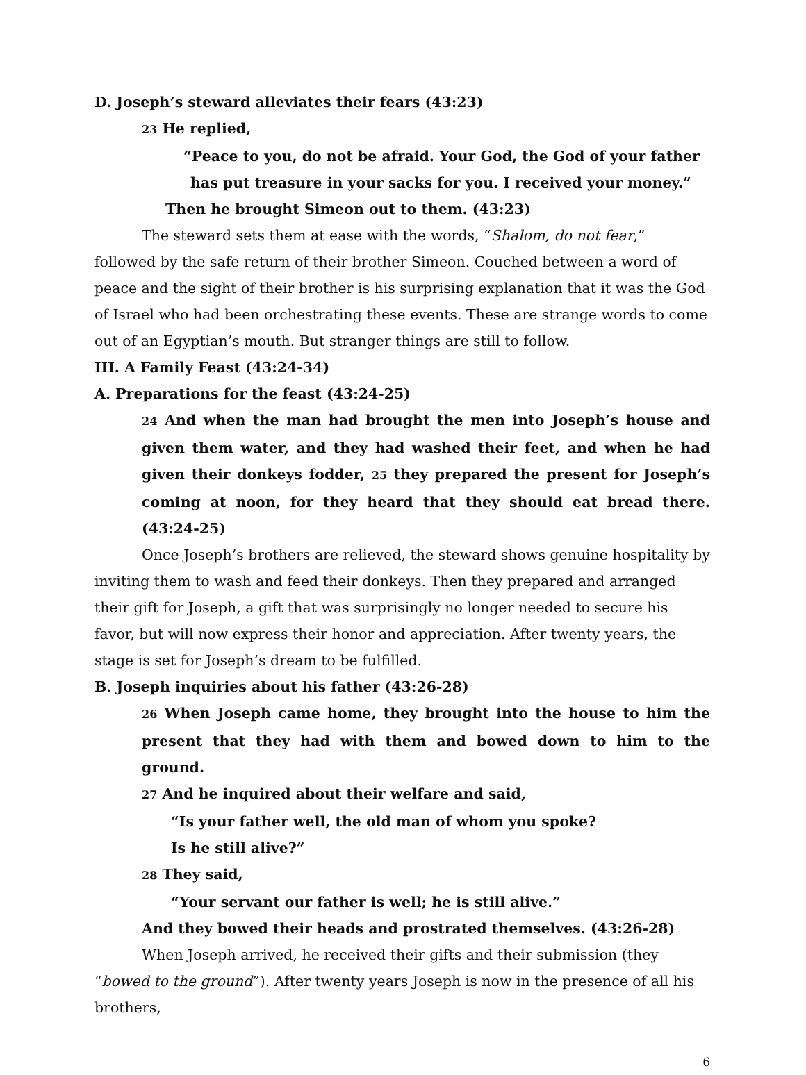D. Joseph’s steward alleviates their fears (43:23)
23 He replied,
“Peace to you, do not be afraid. Your God, the God of your father
has put treasure in your sacks for you. I received your money.”
Then he brought Simeon out to them. (43:23)
The steward sets them at ease with the words, “Shalom, do not fear,” followed by the safe return of their brother Simeon. Couched between a word of peace and the sight of their brother is his surprising explanation that it was the God of Israel who had been orchestrating these events. These are strange words to come out of an Egyptian’s mouth. But stranger things are still to follow.
III. A Family Feast (43:24-34)
A. Preparations for the feast (43:24-25)
24 And when the man had brought the men into Joseph’s house and given them water, and they had washed their feet, and when he had given their donkeys fodder, 25 they prepared the present for Joseph’s coming at noon, for they heard that they should eat bread there. (43:24-25)
Once Joseph’s brothers are relieved, the steward shows genuine hospitality by inviting them to wash and feed their donkeys. Then they prepared and arranged their gift for Joseph, a gift that was surprisingly no longer needed to secure his favor, but will now express their honor and appreciation. After twenty years, the stage is set for Joseph’s dream to be fulfilled.
B. Joseph inquiries about his father (43:26-28)
26 When Joseph came home, they brought into the house to him the present that they had with them and bowed down to him to the ground.
27 And he inquired about their welfare and said,
“Is your father well, the old man of whom you spoke?
Is he still alive?”
28 They said,
“Your servant our father is well; he is still alive.”
And they bowed their heads and prostrated themselves. (43:26-28)
When Joseph arrived, he received their gifts and their submission (they “bowed to the ground”). After twenty years Joseph is now in the presence of all his brothers,
6